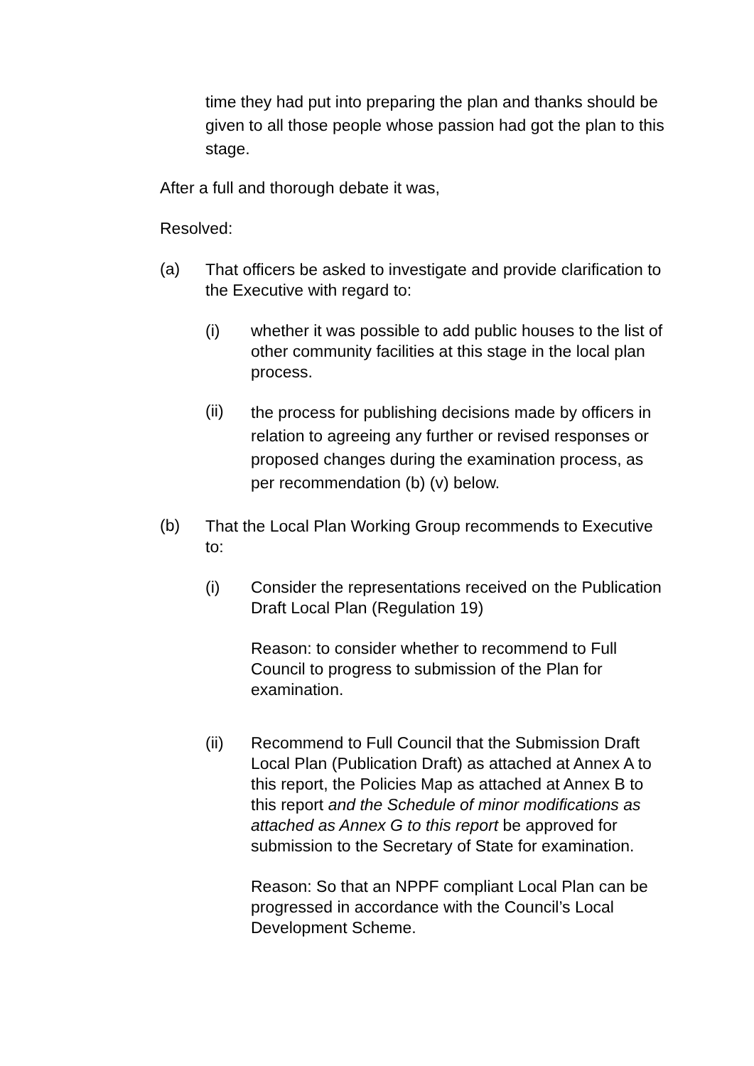time they had put into preparing the plan and thanks should be given to all those people whose passion had got the plan to this stage.
After a full and thorough debate it was,
Resolved:
(a)
That officers be asked to investigate and provide clarification to the Executive with regard to:
(i)
whether it was possible to add public houses to the list of other community facilities at this stage in the local plan process.
(ii)
the process for publishing decisions made by officers in relation to agreeing any further or revised responses or proposed changes during the examination process, as per recommendation (b) (v) below.
(b)
That the Local Plan Working Group recommends to Executive to:
(i)
Consider the representations received on the Publication Draft Local Plan (Regulation 19)
Reason: to consider whether to recommend to Full Council to progress to submission of the Plan for examination.
(ii)
Recommend to Full Council that the Submission Draft Local Plan (Publication Draft) as attached at Annex A to this report, the Policies Map as attached at Annex B to this report and the Schedule of minor modifications as attached as Annex G to this report be approved for submission to the Secretary of State for examination.
Reason: So that an NPPF compliant Local Plan can be progressed in accordance with the Council’s Local Development Scheme.